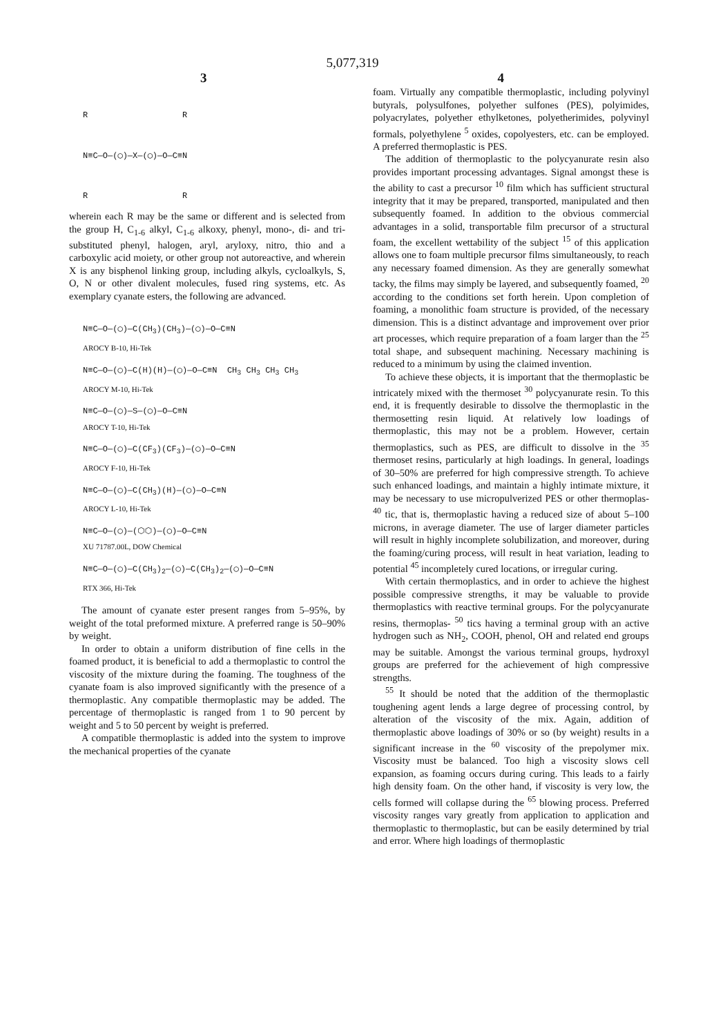5,077,319
3 4
R R
N≡C—O—(◯)—X—(◯)—O—C≡N
R R
wherein each R may be the same or different and is selected from the group H, C<sub>1-6</sub> alkyl, C<sub>1-6</sub> alkoxy, phenyl, mono-, di- and tri-substituted phenyl, halogen, aryl, aryloxy, nitro, thio and a carboxylic acid moiety, or other group not autoreactive, and wherein X is any bisphenol linking group, including alkyls, cycloalkyls, S, O, N or other divalent molecules, fused ring systems, etc. As exemplary cyanate esters, the following are advanced.
N≡C—O—(◯)—C(CH<sub>3</sub>)(CH<sub>3</sub>)—(◯)—O—C≡N
AROCY B-10, Hi-Tek
N≡C—O—(◯)—C(H)(H)—(◯)—O—C≡N CH<sub>3</sub> CH<sub>3</sub> CH<sub>3</sub> CH<sub>3</sub>
AROCY M-10, Hi-Tek
N≡C—O—(◯)—S—(◯)—O—C≡N
AROCY T-10, Hi-Tek
N≡C—O—(◯)—C(CF<sub>3</sub>)(CF<sub>3</sub>)—(◯)—O—C≡N
AROCY F-10, Hi-Tek
N≡C—O—(◯)—C(CH<sub>3</sub>)(H)—(◯)—O—C≡N
AROCY L-10, Hi-Tek
N≡C—O—(◯)—(⬡⬡)—(◯)—O—C≡N
XU 71787.00L, DOW Chemical
N≡C—O—(◯)—C(CH<sub>3</sub>)<sub>2</sub>—(◯)—C(CH<sub>3</sub>)<sub>2</sub>—(◯)—O—C≡N
RTX 366, Hi-Tek
The amount of cyanate ester present ranges from 5–95%, by weight of the total preformed mixture. A preferred range is 50–90% by weight.
In order to obtain a uniform distribution of fine cells in the foamed product, it is beneficial to add a thermoplastic to control the viscosity of the mixture during the foaming. The toughness of the cyanate foam is also improved significantly with the presence of a thermoplastic. Any compatible thermoplastic may be added. The percentage of thermoplastic is ranged from 1 to 90 percent by weight and 5 to 50 percent by weight is preferred.
A compatible thermoplastic is added into the system to improve the mechanical properties of the cyanate
foam. Virtually any compatible thermoplastic, including polyvinyl butyrals, polysulfones, polyether sulfones (PES), polyimides, polyacrylates, polyether ethylketones, polyetherimides, polyvinyl formals, polyethylene <sup>5</sup> oxides, copolyesters, etc. can be employed. A preferred thermoplastic is PES.
The addition of thermoplastic to the polycyanurate resin also provides important processing advantages. Signal amongst these is the ability to cast a precursor <sup>10</sup> film which has sufficient structural integrity that it may be prepared, transported, manipulated and then subsequently foamed. In addition to the obvious commercial advantages in a solid, transportable film precursor of a structural foam, the excellent wettability of the subject <sup>15</sup> of this application allows one to foam multiple precursor films simultaneously, to reach any necessary foamed dimension. As they are generally somewhat tacky, the films may simply be layered, and subsequently foamed, <sup>20</sup> according to the conditions set forth herein. Upon completion of foaming, a monolithic foam structure is provided, of the necessary dimension. This is a distinct advantage and improvement over prior art processes, which require preparation of a foam larger than the <sup>25</sup> total shape, and subsequent machining. Necessary machining is reduced to a minimum by using the claimed invention.
To achieve these objects, it is important that the thermoplastic be intricately mixed with the thermoset <sup>30</sup> polycyanurate resin. To this end, it is frequently desirable to dissolve the thermoplastic in the thermosetting resin liquid. At relatively low loadings of thermoplastic, this may not be a problem. However, certain thermoplastics, such as PES, are difficult to dissolve in the <sup>35</sup> thermoset resins, particularly at high loadings. In general, loadings of 30–50% are preferred for high compressive strength. To achieve such enhanced loadings, and maintain a highly intimate mixture, it may be necessary to use micropulverized PES or other thermoplas- <sup>40</sup> tic, that is, thermoplastic having a reduced size of about 5–100 microns, in average diameter. The use of larger diameter particles will result in highly incomplete solubilization, and moreover, during the foaming/curing process, will result in heat variation, leading to potential <sup>45</sup> incompletely cured locations, or irregular curing.
With certain thermoplastics, and in order to achieve the highest possible compressive strengths, it may be valuable to provide thermoplastics with reactive terminal groups. For the polycyanurate resins, thermoplas- <sup>50</sup> tics having a terminal group with an active hydrogen such as NH<sub>2</sub>, COOH, phenol, OH and related end groups may be suitable. Amongst the various terminal groups, hydroxyl groups are preferred for the achievement of high compressive strengths.
<sup>55</sup> It should be noted that the addition of the thermoplastic toughening agent lends a large degree of processing control, by alteration of the viscosity of the mix. Again, addition of thermoplastic above loadings of 30% or so (by weight) results in a significant increase in the <sup>60</sup> viscosity of the prepolymer mix. Viscosity must be balanced. Too high a viscosity slows cell expansion, as foaming occurs during curing. This leads to a fairly high density foam. On the other hand, if viscosity is very low, the cells formed will collapse during the <sup>65</sup> blowing process. Preferred viscosity ranges vary greatly from application to application and thermoplastic to thermoplastic, but can be easily determined by trial and error. Where high loadings of thermoplastic